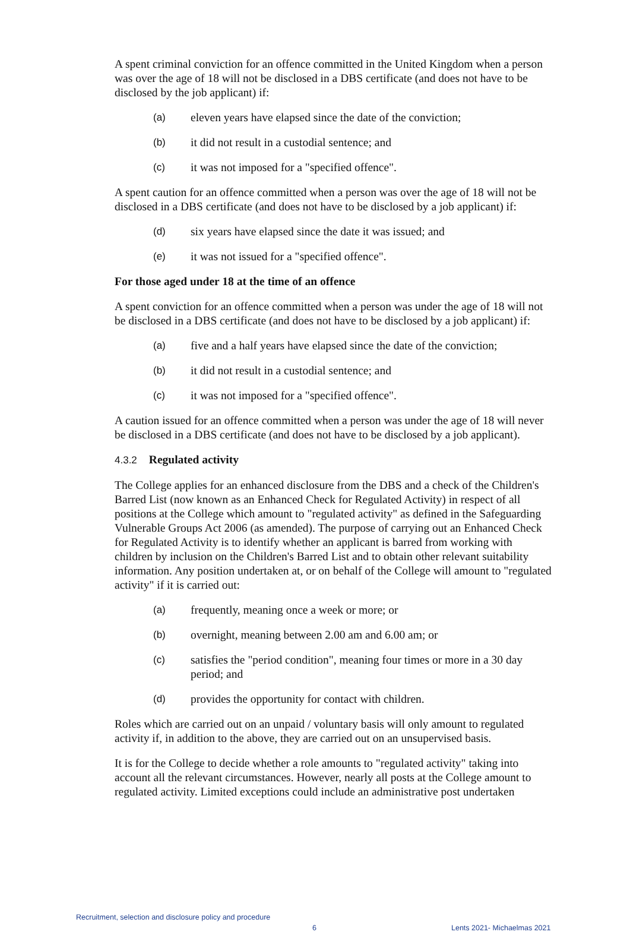A spent criminal conviction for an offence committed in the United Kingdom when a person was over the age of 18 will not be disclosed in a DBS certificate (and does not have to be disclosed by the job applicant) if:
(a) eleven years have elapsed since the date of the conviction;
(b) it did not result in a custodial sentence; and
(c) it was not imposed for a "specified offence".
A spent caution for an offence committed when a person was over the age of 18 will not be disclosed in a DBS certificate (and does not have to be disclosed by a job applicant) if:
(d) six years have elapsed since the date it was issued; and
(e) it was not issued for a "specified offence".
For those aged under 18 at the time of an offence
A spent conviction for an offence committed when a person was under the age of 18 will not be disclosed in a DBS certificate (and does not have to be disclosed by a job applicant) if:
(a) five and a half years have elapsed since the date of the conviction;
(b) it did not result in a custodial sentence; and
(c) it was not imposed for a "specified offence".
A caution issued for an offence committed when a person was under the age of 18 will never be disclosed in a DBS certificate (and does not have to be disclosed by a job applicant).
4.3.2 Regulated activity
The College applies for an enhanced disclosure from the DBS and a check of the Children's Barred List (now known as an Enhanced Check for Regulated Activity) in respect of all positions at the College which amount to "regulated activity" as defined in the Safeguarding Vulnerable Groups Act 2006 (as amended). The purpose of carrying out an Enhanced Check for Regulated Activity is to identify whether an applicant is barred from working with children by inclusion on the Children's Barred List and to obtain other relevant suitability information. Any position undertaken at, or on behalf of the College will amount to "regulated activity" if it is carried out:
(a) frequently, meaning once a week or more; or
(b) overnight, meaning between 2.00 am and 6.00 am; or
(c) satisfies the "period condition", meaning four times or more in a 30 day period; and
(d) provides the opportunity for contact with children.
Roles which are carried out on an unpaid / voluntary basis will only amount to regulated activity if, in addition to the above, they are carried out on an unsupervised basis.
It is for the College to decide whether a role amounts to "regulated activity" taking into account all the relevant circumstances. However, nearly all posts at the College amount to regulated activity. Limited exceptions could include an administrative post undertaken
Recruitment, selection and disclosure policy and procedure
6 Lents 2021- Michaelmas 2021